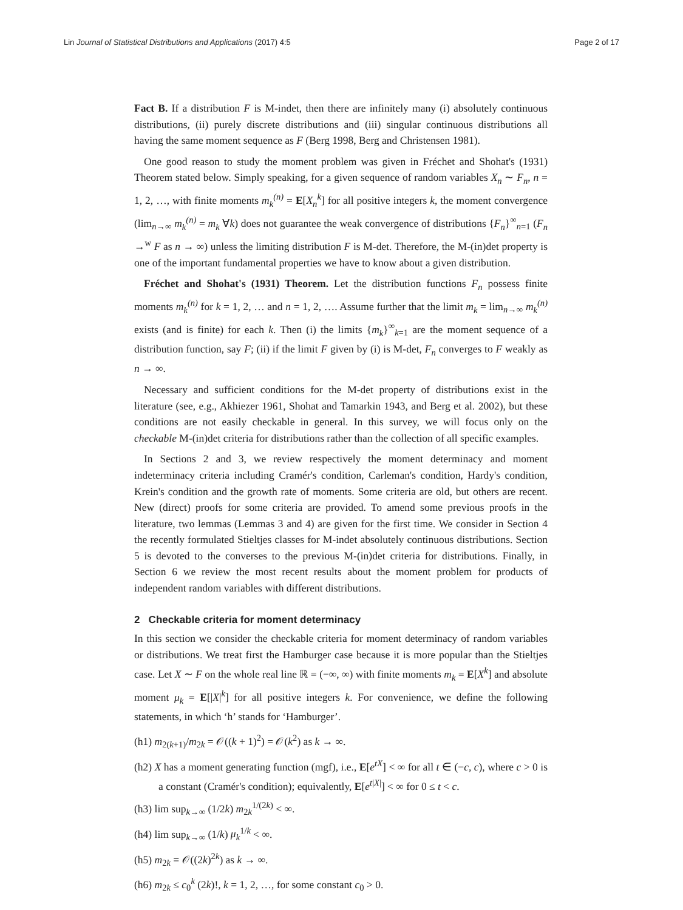Lin Journal of Statistical Distributions and Applications (2017) 4:5 Page 2 of 17
Fact B. If a distribution F is M-indet, then there are infinitely many (i) absolutely continuous distributions, (ii) purely discrete distributions and (iii) singular continuous distributions all having the same moment sequence as F (Berg 1998, Berg and Christensen 1981).
One good reason to study the moment problem was given in Fréchet and Shohat's (1931) Theorem stated below. Simply speaking, for a given sequence of random variables X<sub>n</sub> ∼ F<sub>n</sub>, n = 1, 2, …, with finite moments m<sub>k</sub><sup>(n)</sup> = E[X<sub>n</sub><sup>k</sup>] for all positive integers k, the moment convergence (lim<sub>n→∞</sub> m<sub>k</sub><sup>(n)</sup> = m<sub>k</sub> ∀k) does not guarantee the weak convergence of distributions {F<sub>n</sub>}<sup>∞</sup><sub>n=1</sub> (F<sub>n</sub> →<sup>w</sup> F as n → ∞) unless the limiting distribution F is M-det. Therefore, the M-(in)det property is one of the important fundamental properties we have to know about a given distribution.
Fréchet and Shohat's (1931) Theorem. Let the distribution functions F<sub>n</sub> possess finite moments m<sub>k</sub><sup>(n)</sup> for k = 1, 2, … and n = 1, 2, …. Assume further that the limit m<sub>k</sub> = lim<sub>n→∞</sub> m<sub>k</sub><sup>(n)</sup> exists (and is finite) for each k. Then (i) the limits {m<sub>k</sub>}<sup>∞</sup><sub>k=1</sub> are the moment sequence of a distribution function, say F; (ii) if the limit F given by (i) is M-det, F<sub>n</sub> converges to F weakly as n → ∞.
Necessary and sufficient conditions for the M-det property of distributions exist in the literature (see, e.g., Akhiezer 1961, Shohat and Tamarkin 1943, and Berg et al. 2002), but these conditions are not easily checkable in general. In this survey, we will focus only on the checkable M-(in)det criteria for distributions rather than the collection of all specific examples.
In Sections 2 and 3, we review respectively the moment determinacy and moment indeterminacy criteria including Cramér's condition, Carleman's condition, Hardy's condition, Krein's condition and the growth rate of moments. Some criteria are old, but others are recent. New (direct) proofs for some criteria are provided. To amend some previous proofs in the literature, two lemmas (Lemmas 3 and 4) are given for the first time. We consider in Section 4 the recently formulated Stieltjes classes for M-indet absolutely continuous distributions. Section 5 is devoted to the converses to the previous M-(in)det criteria for distributions. Finally, in Section 6 we review the most recent results about the moment problem for products of independent random variables with different distributions.
2 Checkable criteria for moment determinacy
In this section we consider the checkable criteria for moment determinacy of random variables or distributions. We treat first the Hamburger case because it is more popular than the Stieltjes case. Let X ∼ F on the whole real line ℝ = (−∞, ∞) with finite moments m<sub>k</sub> = E[X<sup>k</sup>] and absolute moment μ<sub>k</sub> = E[|X|<sup>k</sup>] for all positive integers k. For convenience, we define the following statements, in which ‘h’ stands for ‘Hamburger’.
(h1) m<sub>2(k+1)</sub>/m<sub>2k</sub> = 𝒪((k + 1)<sup>2</sup>) = 𝒪(k<sup>2</sup>) as k → ∞.
(h2) X has a moment generating function (mgf), i.e., E[e<sup>tX</sup>] < ∞ for all t ∈ (−c, c), where c > 0 is a constant (Cramér's condition); equivalently, E[e<sup>t|X|</sup>] < ∞ for 0 ≤ t < c.
(h3) lim sup<sub>k→∞</sub> (1/2k) m<sub>2k</sub><sup>1/(2k)</sup> < ∞.
(h4) lim sup<sub>k→∞</sub> (1/k) μ<sub>k</sub><sup>1/k</sup> < ∞.
(h5) m<sub>2k</sub> = 𝒪((2k)<sup>2k</sup>) as k → ∞.
(h6) m<sub>2k</sub> ≤ c<sub>0</sub><sup>k</sup> (2k)!, k = 1, 2, …, for some constant c<sub>0</sub> > 0.